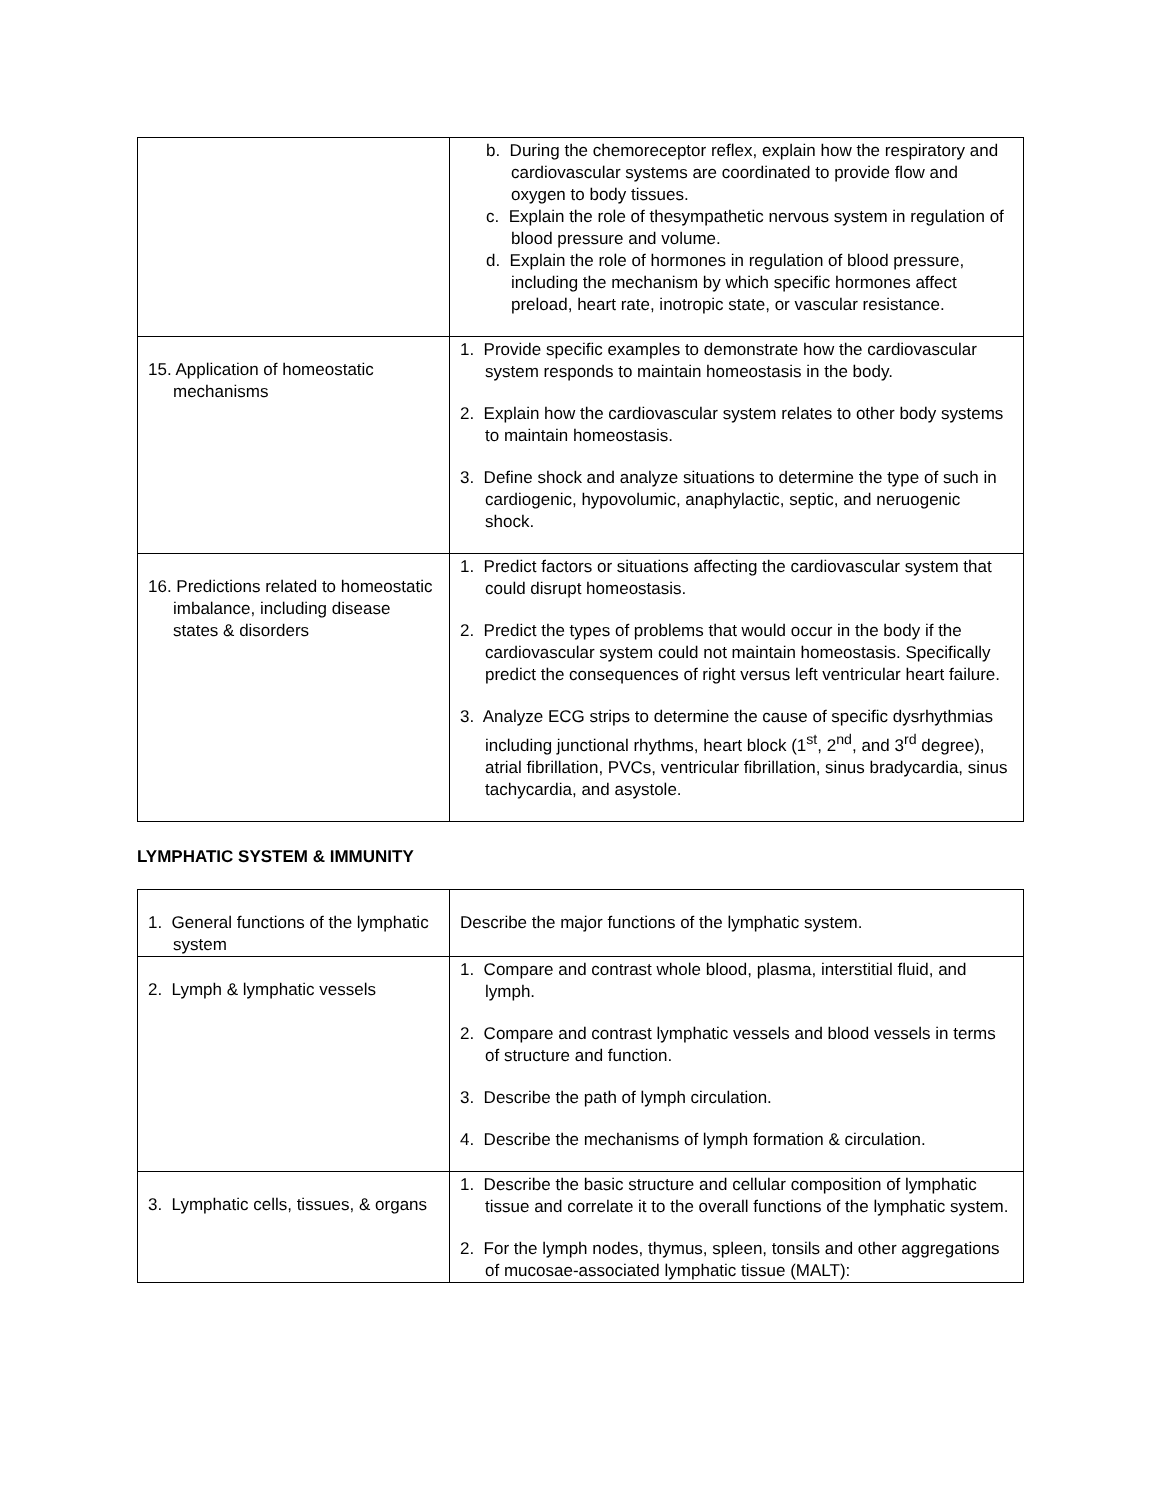| | b. During the chemoreceptor reflex, explain how the respiratory and cardiovascular systems are coordinated to provide flow and oxygen to body tissues. c. Explain the role of thesympathetic nervous system in regulation of blood pressure and volume. d. Explain the role of hormones in regulation of blood pressure, including the mechanism by which specific hormones affect preload, heart rate, inotropic state, or vascular resistance. |
| 15. Application of homeostatic mechanisms | 1. Provide specific examples to demonstrate how the cardiovascular system responds to maintain homeostasis in the body. 2. Explain how the cardiovascular system relates to other body systems to maintain homeostasis. 3. Define shock and analyze situations to determine the type of such in cardiogenic, hypovolumic, anaphylactic, septic, and neruogenic shock. |
| 16. Predictions related to homeostatic imbalance, including disease states & disorders | 1. Predict factors or situations affecting the cardiovascular system that could disrupt homeostasis. 2. Predict the types of problems that would occur in the body if the cardiovascular system could not maintain homeostasis. Specifically predict the consequences of right versus left ventricular heart failure. 3. Analyze ECG strips to determine the cause of specific dysrhythmias including junctional rhythms, heart block (1<sup>st</sup>, 2<sup>nd</sup>, and 3<sup>rd</sup> degree), atrial fibrillation, PVCs, ventricular fibrillation, sinus bradycardia, sinus tachycardia, and asystole. |
LYMPHATIC SYSTEM & IMMUNITY
| 1. General functions of the lymphatic system | Describe the major functions of the lymphatic system. |
| 2. Lymph & lymphatic vessels | 1. Compare and contrast whole blood, plasma, interstitial fluid, and lymph. 2. Compare and contrast lymphatic vessels and blood vessels in terms of structure and function. 3. Describe the path of lymph circulation. 4. Describe the mechanisms of lymph formation & circulation. |
| 3. Lymphatic cells, tissues, & organs | 1. Describe the basic structure and cellular composition of lymphatic tissue and correlate it to the overall functions of the lymphatic system. 2. For the lymph nodes, thymus, spleen, tonsils and other aggregations of mucosae-associated lymphatic tissue (MALT): |